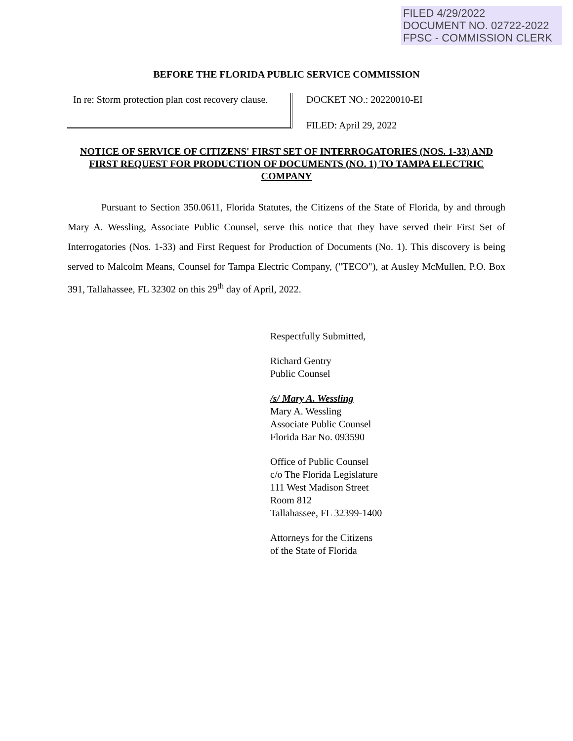FILED 4/29/2022
DOCUMENT NO. 02722-2022
FPSC - COMMISSION CLERK
BEFORE THE FLORIDA PUBLIC SERVICE COMMISSION
In re: Storm protection plan cost recovery clause.
DOCKET NO.: 20220010-EI
FILED: April 29, 2022
NOTICE OF SERVICE OF CITIZENS' FIRST SET OF INTERROGATORIES (NOS. 1-33) AND FIRST REQUEST FOR PRODUCTION OF DOCUMENTS (NO. 1) TO TAMPA ELECTRIC COMPANY
Pursuant to Section 350.0611, Florida Statutes, the Citizens of the State of Florida, by and through Mary A. Wessling, Associate Public Counsel, serve this notice that they have served their First Set of Interrogatories (Nos. 1-33) and First Request for Production of Documents (No. 1). This discovery is being served to Malcolm Means, Counsel for Tampa Electric Company, ("TECO"), at Ausley McMullen, P.O. Box 391, Tallahassee, FL 32302 on this 29<sup>th</sup> day of April, 2022.
Respectfully Submitted,
Richard Gentry
Public Counsel
/s/ Mary A. Wessling
Mary A. Wessling
Associate Public Counsel
Florida Bar No. 093590
Office of Public Counsel
c/o The Florida Legislature
111 West Madison Street
Room 812
Tallahassee, FL 32399-1400
Attorneys for the Citizens
of the State of Florida